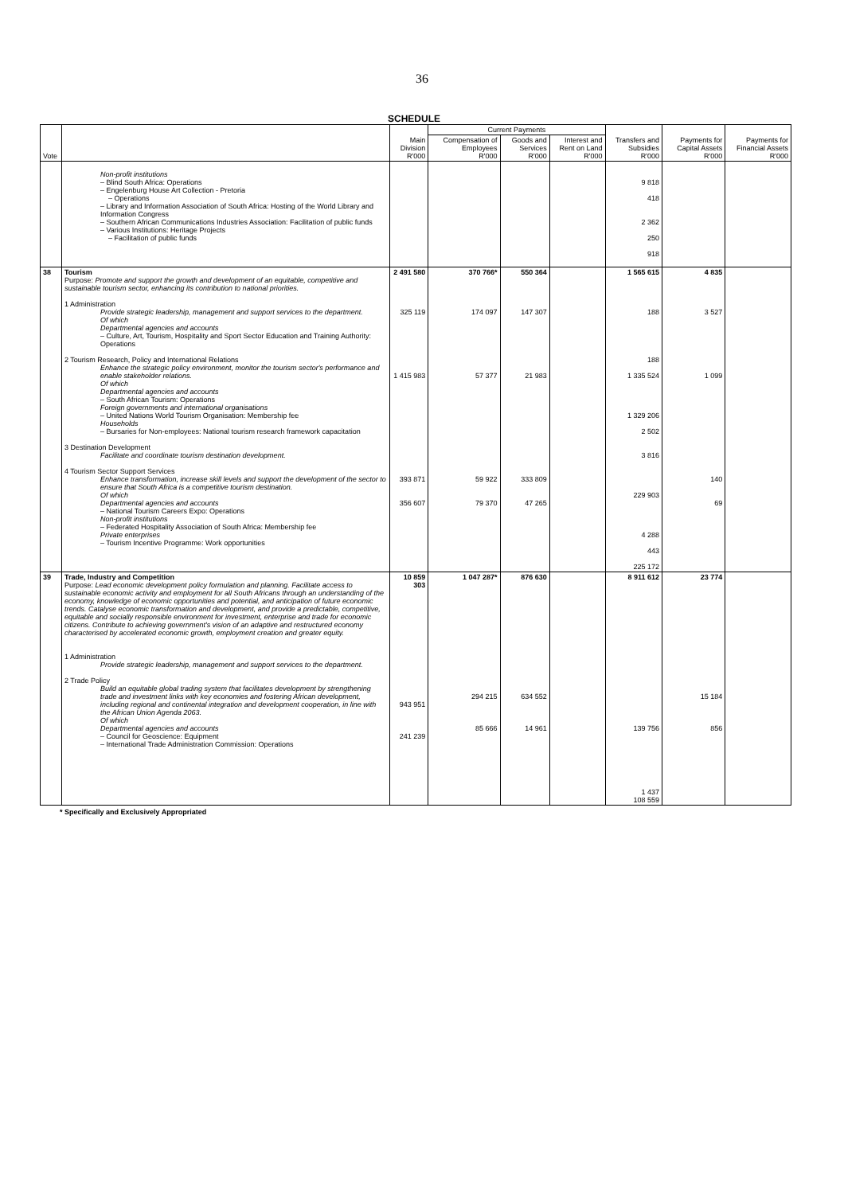36
SCHEDULE
| Vote | | Main Division R'000 | Current Payments | | | Transfers and Subsidies R'000 | Payments for Capital Assets R'000 | Payments for Financial Assets R'000 |
| --- | --- | --- | --- | --- | --- | --- | --- | --- |
| | | | Compensation of Employees R'000 | Goods and Services R'000 | Interest and Rent on Land R'000 | | | |
| | Non-profit institutions – Blind South Africa: Operations – Engelenburg House Art Collection - Pretoria – Operations – Library and Information Association of South Africa: Hosting of the World Library and Information Congress – Southern African Communications Industries Association: Facilitation of public funds – Various Institutions: Heritage Projects – Facilitation of public funds | | | | | 9 818 418 2 362 250 918 | | |
| 38 | Tourism Purpose: Promote and support the growth and development of an equitable, competitive and sustainable tourism sector, enhancing its contribution to national priorities. 1 Administration Provide strategic leadership, management and support services to the department. Of which Departmental agencies and accounts – Culture, Art, Tourism, Hospitality and Sport Sector Education and Training Authority: Operations 2 Tourism Research, Policy and International Relations Enhance the strategic policy environment, monitor the tourism sector's performance and enable stakeholder relations. Of which Departmental agencies and accounts – South African Tourism: Operations Foreign governments and international organisations – United Nations World Tourism Organisation: Membership fee Households – Bursaries for Non-employees: National tourism research framework capacitation 3 Destination Development Facilitate and coordinate tourism destination development. 4 Tourism Sector Support Services Enhance transformation, increase skill levels and support the development of the sector to ensure that South Africa is a competitive tourism destination. Of which Departmental agencies and accounts – National Tourism Careers Expo: Operations Non-profit institutions – Federated Hospitality Association of South Africa: Membership fee Private enterprises – Tourism Incentive Programme: Work opportunities | 2 491 580 325 119 1 415 983 393 871 356 607 | 370 766* 174 097 57 377 59 922 79 370 | 550 364 147 307 21 983 333 809 47 265 | | 1 565 615 188 188 1 335 524 1 329 206 2 502 3 816 229 903 4 288 443 225 172 | 4 835 3 527 1 099 140 69 | |
| 39 | Trade, Industry and Competition Purpose: Lead economic development policy formulation and planning. Facilitate access to sustainable economic activity and employment for all South Africans through an understanding of the economy, knowledge of economic opportunities and potential, and anticipation of future economic trends. Catalyse economic transformation and development, and provide a predictable, competitive, equitable and socially responsible environment for investment, enterprise and trade for economic citizens. Contribute to achieving government's vision of an adaptive and restructured economy characterised by accelerated economic growth, employment creation and greater equity. 1 Administration Provide strategic leadership, management and support services to the department. 2 Trade Policy Build an equitable global trading system that facilitates development by strengthening trade and investment links with key economies and fostering African development, including regional and continental integration and development cooperation, in line with the African Union Agenda 2063. Of which Departmental agencies and accounts – Council for Geoscience: Equipment – International Trade Administration Commission: Operations | 10 859 303 943 951 241 239 | 1 047 287* 294 215 85 666 | 876 630 634 552 14 961 | | 8 911 612 139 756 1 437 108 559 | 23 774 15 184 856 | |
* Specifically and Exclusively Appropriated